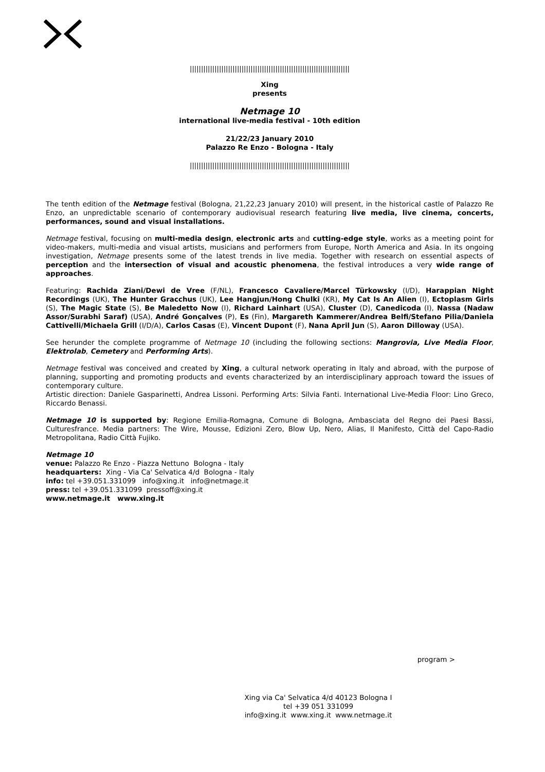|||||||||||||||||||||||||||||||||||||||||||||||||||||||||||||||||||||||
Xing
presents
Netmage 10
international live-media festival - 10th edition
21/22/23 January 2010
Palazzo Re Enzo - Bologna - Italy
|||||||||||||||||||||||||||||||||||||||||||||||||||||||||||||||||||||||
The tenth edition of the Netmage festival (Bologna, 21,22,23 January 2010) will present, in the historical castle of Palazzo Re Enzo, an unpredictable scenario of contemporary audiovisual research featuring live media, live cinema, concerts, performances, sound and visual installations.
Netmage festival, focusing on multi-media design, electronic arts and cutting-edge style, works as a meeting point for video-makers, multi-media and visual artists, musicians and performers from Europe, North America and Asia. In its ongoing investigation, Netmage presents some of the latest trends in live media. Together with research on essential aspects of perception and the intersection of visual and acoustic phenomena, the festival introduces a very wide range of approaches.
Featuring: Rachida Ziani/Dewi de Vree (F/NL), Francesco Cavaliere/Marcel Türkowsky (I/D), Harappian Night Recordings (UK), The Hunter Gracchus (UK), Lee Hangjun/Hong Chulki (KR), My Cat Is An Alien (I), Ectoplasm Girls (S), The Magic State (S), Be Maledetto Now (I), Richard Lainhart (USA), Cluster (D), Canedicoda (I), Nassa (Nadaw Assor/Surabhi Saraf) (USA), André Gonçalves (P), Es (Fin), Margareth Kammerer/Andrea Belfi/Stefano Pilia/Daniela Cattivelli/Michaela Grill (I/D/A), Carlos Casas (E), Vincent Dupont (F), Nana April Jun (S), Aaron Dilloway (USA).
See herunder the complete programme of Netmage 10 (including the following sections: Mangrovia, Live Media Floor, Elektrolab, Cemetery and Performing Arts).
Netmage festival was conceived and created by Xing, a cultural network operating in Italy and abroad, with the purpose of planning, supporting and promoting products and events characterized by an interdisciplinary approach toward the issues of contemporary culture.
Artistic direction: Daniele Gasparinetti, Andrea Lissoni. Performing Arts: Silvia Fanti. International Live-Media Floor: Lino Greco, Riccardo Benassi.
Netmage 10 is supported by: Regione Emilia-Romagna, Comune di Bologna, Ambasciata del Regno dei Paesi Bassi, Culturesfrance. Media partners: The Wire, Mousse, Edizioni Zero, Blow Up, Nero, Alias, Il Manifesto, Città del Capo-Radio Metropolitana, Radio Città Fujiko.
Netmage 10
venue: Palazzo Re Enzo - Piazza Nettuno Bologna - Italy
headquarters: Xing - Via Ca' Selvatica 4/d Bologna - Italy
info: tel +39.051.331099 info@xing.it info@netmage.it
press: tel +39.051.331099 pressoff@xing.it
www.netmage.it www.xing.it
program >
Xing via Ca' Selvatica 4/d 40123 Bologna I
tel +39 051 331099
info@xing.it www.xing.it www.netmage.it